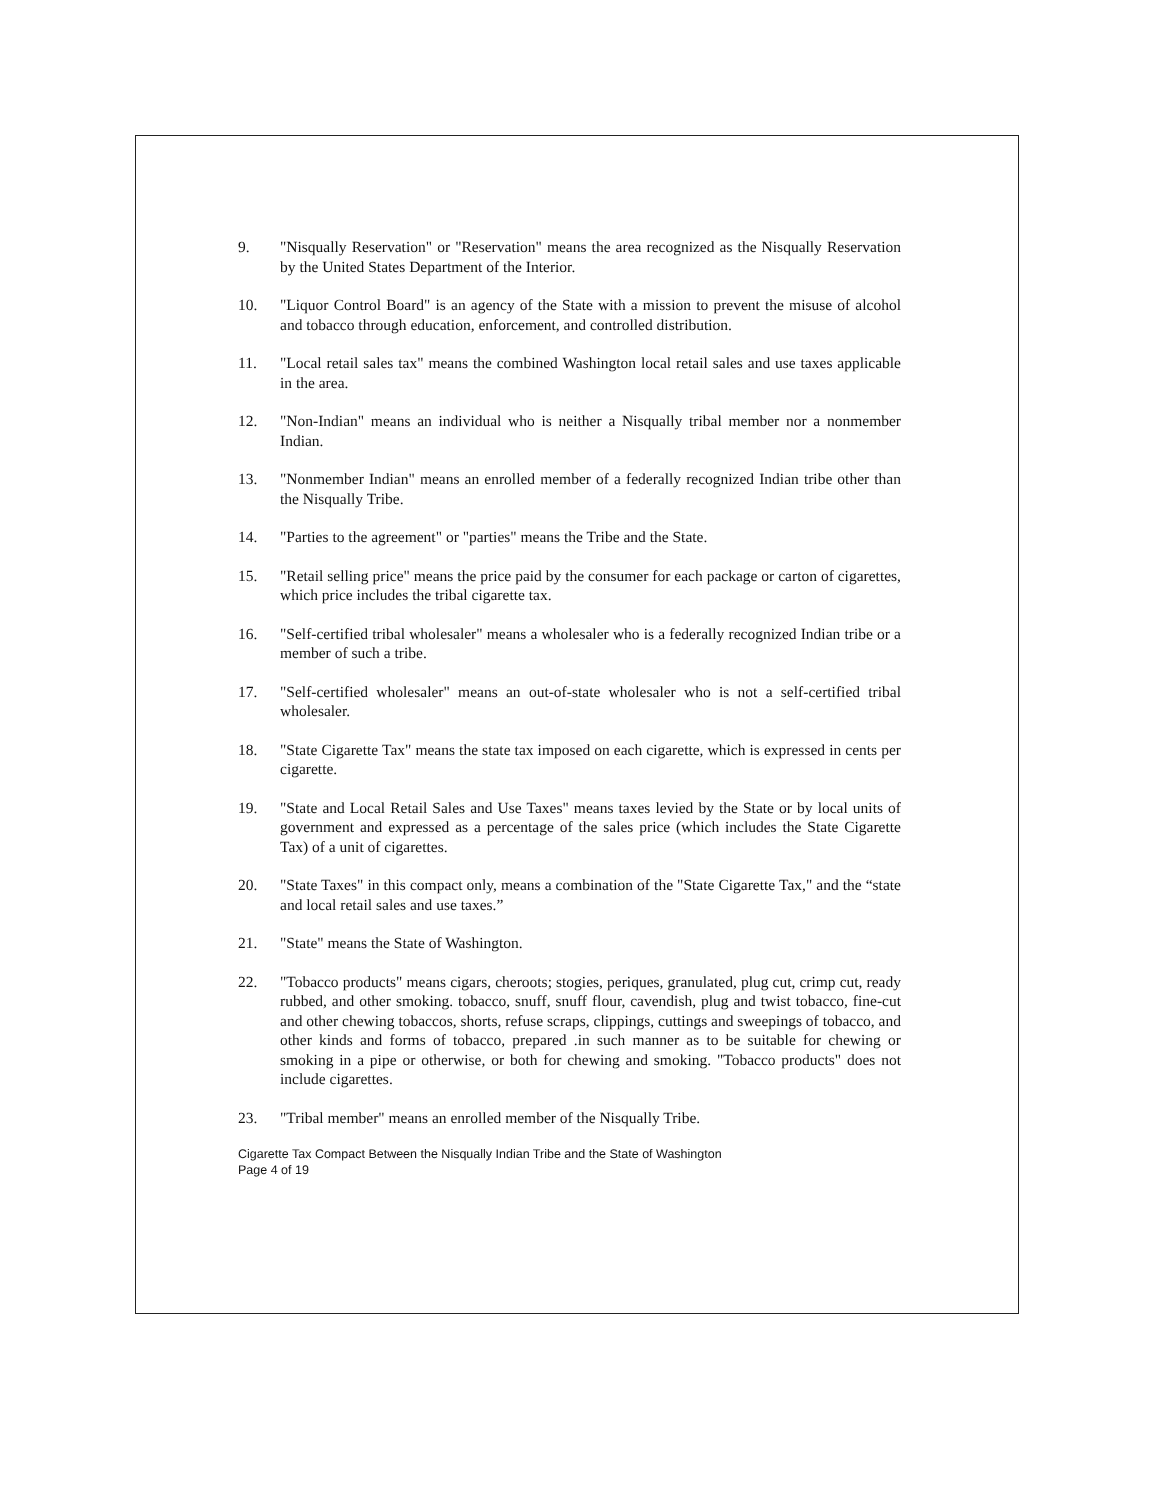9. "Nisqually Reservation" or "Reservation" means the area recognized as the Nisqually Reservation by the United States Department of the Interior.
10. "Liquor Control Board" is an agency of the State with a mission to prevent the misuse of alcohol and tobacco through education, enforcement, and controlled distribution.
11. "Local retail sales tax" means the combined Washington local retail sales and use taxes applicable in the area.
12. "Non-Indian" means an individual who is neither a Nisqually tribal member nor a nonmember Indian.
13. "Nonmember Indian" means an enrolled member of a federally recognized Indian tribe other than the Nisqually Tribe.
14. "Parties to the agreement" or "parties" means the Tribe and the State.
15. "Retail selling price" means the price paid by the consumer for each package or carton of cigarettes, which price includes the tribal cigarette tax.
16. "Self-certified tribal wholesaler" means a wholesaler who is a federally recognized Indian tribe or a member of such a tribe.
17. "Self-certified wholesaler" means an out-of-state wholesaler who is not a self-certified tribal wholesaler.
18. "State Cigarette Tax" means the state tax imposed on each cigarette, which is expressed in cents per cigarette.
19. "State and Local Retail Sales and Use Taxes" means taxes levied by the State or by local units of government and expressed as a percentage of the sales price (which includes the State Cigarette Tax) of a unit of cigarettes.
20. "State Taxes" in this compact only, means a combination of the "State Cigarette Tax," and the “state and local retail sales and use taxes.”
21. "State" means the State of Washington.
22. "Tobacco products" means cigars, cheroots; stogies, periques, granulated, plug cut, crimp cut, ready rubbed, and other smoking. tobacco, snuff, snuff flour, cavendish, plug and twist tobacco, fine-cut and other chewing tobaccos, shorts, refuse scraps, clippings, cuttings and sweepings of tobacco, and other kinds and forms of tobacco, prepared .in such manner as to be suitable for chewing or smoking in a pipe or otherwise, or both for chewing and smoking. "Tobacco products" does not include cigarettes.
23. "Tribal member" means an enrolled member of the Nisqually Tribe.
Cigarette Tax Compact Between the Nisqually Indian Tribe and the State of Washington
Page 4 of 19